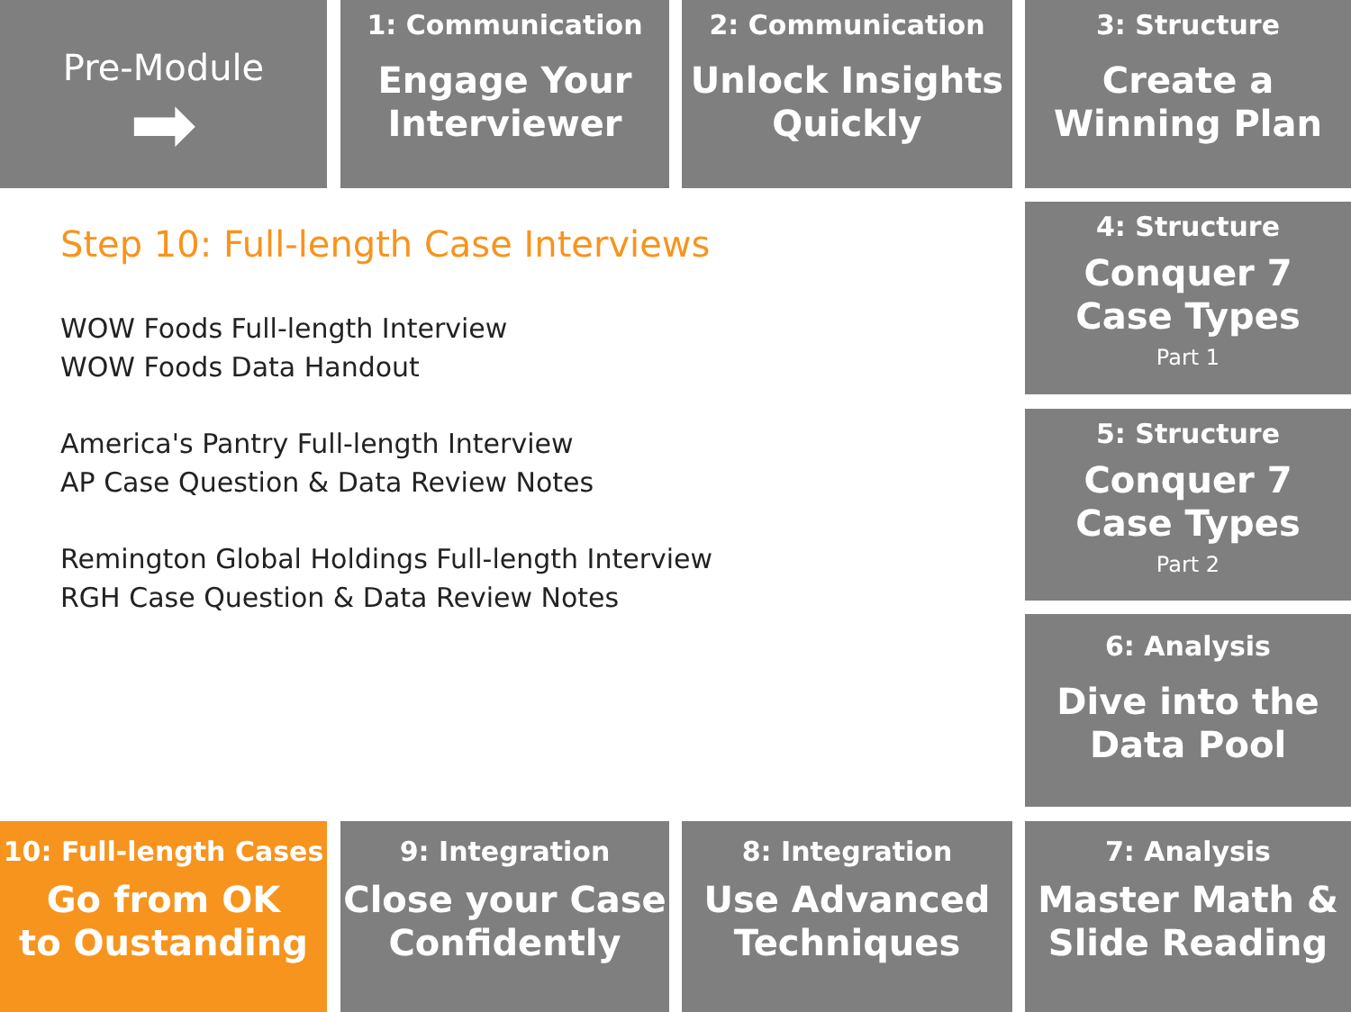Pre-Module
➡
1: Communication
Engage Your
Interviewer
2: Communication
Unlock Insights
Quickly
3: Structure
Create a
Winning Plan
Step 10: Full-length Case Interviews
WOW Foods Full-length Interview
WOW Foods Data Handout
America's Pantry Full-length Interview
AP Case Question & Data Review Notes
Remington Global Holdings Full-length Interview
RGH Case Question & Data Review Notes
4: Structure
Conquer 7
Case Types
Part 1
5: Structure
Conquer 7
Case Types
Part 2
6: Analysis
Dive into the
Data Pool
10: Full-length Cases
Go from OK
to Oustanding
9: Integration
Close your Case
Confidently
8: Integration
Use Advanced
Techniques
7: Analysis
Master Math &
Slide Reading